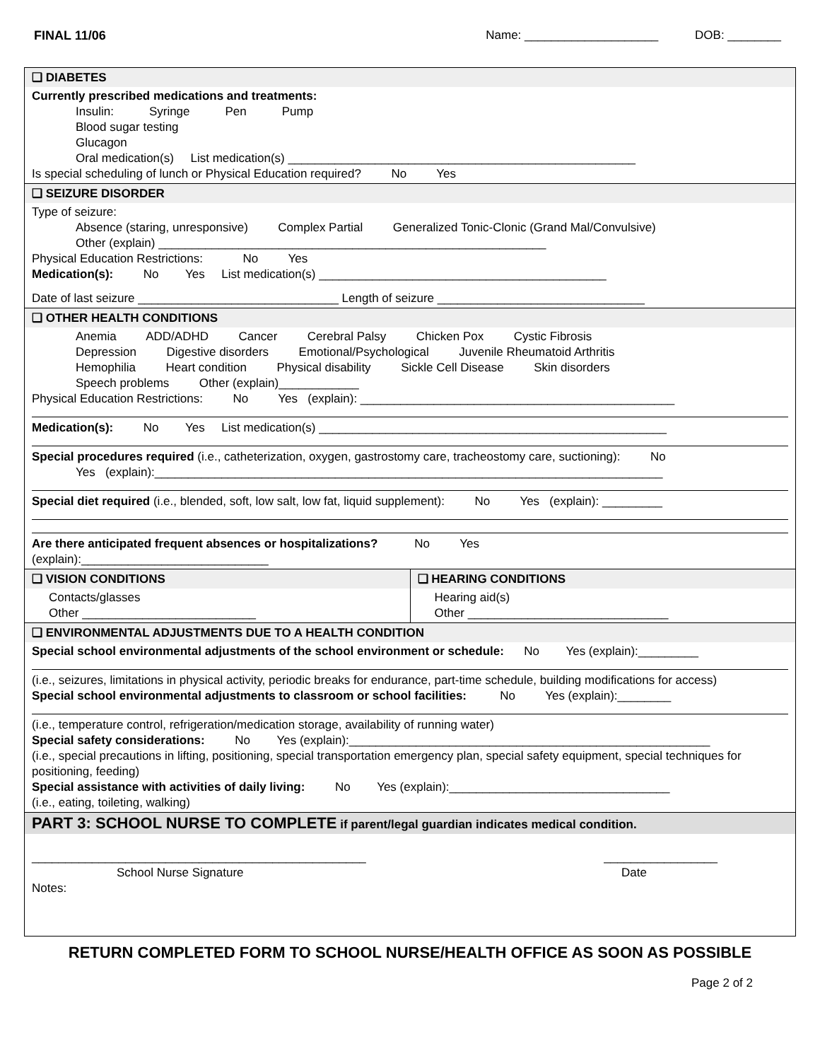FINAL 11/06 Name: ____________________ DOB: ________
❑ DIABETES
Currently prescribed medications and treatments:
Insulin: Syringe Pen Pump
Blood sugar testing
Glucagon
Oral medication(s) List medication(s) ____________________________________________________
Is special scheduling of lunch or Physical Education required? No Yes
❑ SEIZURE DISORDER
Type of seizure:
Absence (staring, unresponsive) Complex Partial Generalized Tonic-Clonic (Grand Mal/Convulsive)
Other (explain) __________________________________________________________
Physical Education Restrictions: No Yes
Medication(s): No Yes List medication(s) ___________________________________________
Date of last seizure ______________________________ Length of seizure _______________________________
❑ OTHER HEALTH CONDITIONS
Anemia ADD/ADHD Cancer Cerebral Palsy Chicken Pox Cystic Fibrosis
Depression Digestive disorders Emotional/Psychological Juvenile Rheumatoid Arthritis
Hemophilia Heart condition Physical disability Sickle Cell Disease Skin disorders
Speech problems Other (explain)____________
Physical Education Restrictions: No Yes (explain): _______________________________________________
Medication(s): No Yes List medication(s) ____________________________________________________
Special procedures required (i.e., catheterization, oxygen, gastrostomy care, tracheostomy care, suctioning): No
Yes (explain):____________________________________________________________________________
Special diet required (i.e., blended, soft, low salt, low fat, liquid supplement): No Yes (explain): _________
Are there anticipated frequent absences or hospitalizations? No Yes
(explain):____________________________
❑ VISION CONDITIONS
Contacts/glasses
Other __________________________
❑ HEARING CONDITIONS
Hearing aid(s)
Other ______________________________
❑ ENVIRONMENTAL ADJUSTMENTS DUE TO A HEALTH CONDITION
Special school environmental adjustments of the school environment or schedule: No Yes (explain):_________
(i.e., seizures, limitations in physical activity, periodic breaks for endurance, part-time schedule, building modifications for access)
Special school environmental adjustments to classroom or school facilities: No Yes (explain):________
(i.e., temperature control, refrigeration/medication storage, availability of running water)
Special safety considerations: No Yes (explain):______________________________________________________
(i.e., special precautions in lifting, positioning, special transportation emergency plan, special safety equipment, special techniques for positioning, feeding)
Special assistance with activities of daily living: No Yes (explain):_________________________________
(i.e., eating, toileting, walking)
PART 3: SCHOOL NURSE TO COMPLETE if parent/legal guardian indicates medical condition.
__________________________________________________ _________________
School Nurse Signature Date
Notes:
RETURN COMPLETED FORM TO SCHOOL NURSE/HEALTH OFFICE AS SOON AS POSSIBLE
Page 2 of 2